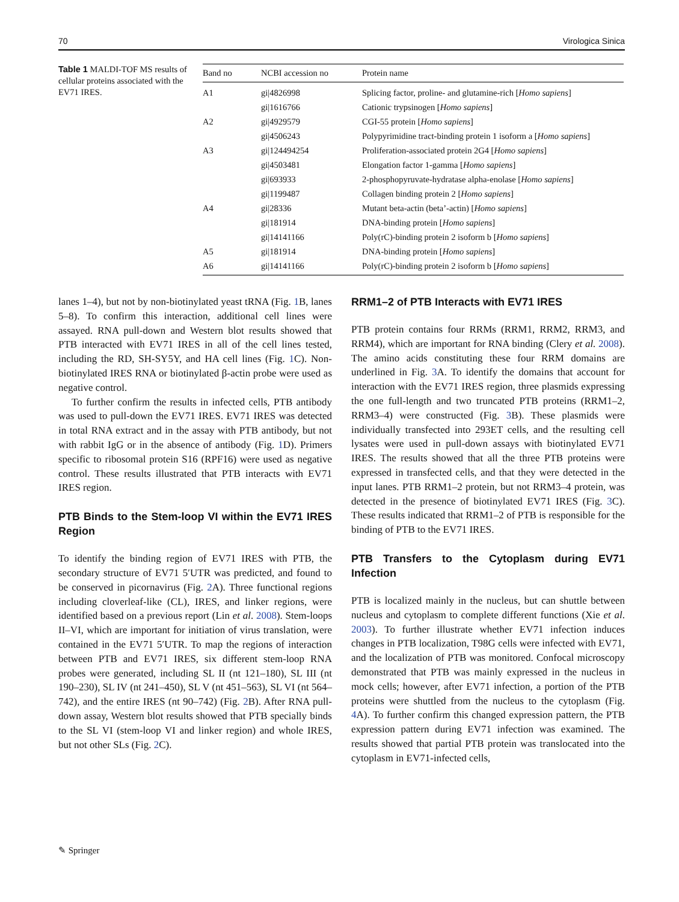70 Virologica Sinica
Table 1 MALDI-TOF MS results of cellular proteins associated with the EV71 IRES.
| Band no | NCBI accession no | Protein name |
| --- | --- | --- |
| A1 | gi/4826998 | Splicing factor, proline- and glutamine-rich [ Homo sapiens ] |
| | gi/1616766 | Cationic trypsinogen [ Homo sapiens ] |
| A2 | gi/4929579 | CGI-55 protein [ Homo sapiens ] |
| | gi/4506243 | Polypyrimidine tract-binding protein 1 isoform a [ Homo sapiens ] |
| A3 | gi/124494254 | Proliferation-associated protein 2G4 [ Homo sapiens ] |
| | gi/4503481 | Elongation factor 1-gamma [ Homo sapiens ] |
| | gi/693933 | 2-phosphopyruvate-hydratase alpha-enolase [ Homo sapiens ] |
| | gi/1199487 | Collagen binding protein 2 [ Homo sapiens ] |
| A4 | gi/28336 | Mutant beta-actin (beta’-actin) [ Homo sapiens ] |
| | gi/181914 | DNA-binding protein [ Homo sapiens ] |
| | gi/14141166 | Poly(rC)-binding protein 2 isoform b [ Homo sapiens ] |
| A5 | gi/181914 | DNA-binding protein [ Homo sapiens ] |
| A6 | gi/14141166 | Poly(rC)-binding protein 2 isoform b [ Homo sapiens ] |
lanes 1–4), but not by non-biotinylated yeast tRNA (Fig. 1 B, lanes 5–8). To confirm this interaction, additional cell lines were assayed. RNA pull-down and Western blot results showed that PTB interacted with EV71 IRES in all of the cell lines tested, including the RD, SH-SY5Y, and HA cell lines (Fig. 1 C). Non-biotinylated IRES RNA or biotinylated β-actin probe were used as negative control.
To further confirm the results in infected cells, PTB antibody was used to pull-down the EV71 IRES. EV71 IRES was detected in total RNA extract and in the assay with PTB antibody, but not with rabbit IgG or in the absence of antibody (Fig. 1 D). Primers specific to ribosomal protein S16 (RPF16) were used as negative control. These results illustrated that PTB interacts with EV71 IRES region.
PTB Binds to the Stem-loop VI within the EV71 IRES Region
To identify the binding region of EV71 IRES with PTB, the secondary structure of EV71 5′UTR was predicted, and found to be conserved in picornavirus (Fig. 2 A). Three functional regions including cloverleaf-like (CL), IRES, and linker regions, were identified based on a previous report (Lin et al. 2008). Stem-loops II–VI, which are important for initiation of virus translation, were contained in the EV71 5′UTR. To map the regions of interaction between PTB and EV71 IRES, six different stem-loop RNA probes were generated, including SL II (nt 121–180), SL III (nt 190–230), SL IV (nt 241–450), SL V (nt 451–563), SL VI (nt 564–742), and the entire IRES (nt 90–742) (Fig. 2 B). After RNA pull-down assay, Western blot results showed that PTB specially binds to the SL VI (stem-loop VI and linker region) and whole IRES, but not other SLs (Fig. 2 C).
RRM1–2 of PTB Interacts with EV71 IRES
PTB protein contains four RRMs (RRM1, RRM2, RRM3, and RRM4), which are important for RNA binding (Clery et al. 2008). The amino acids constituting these four RRM domains are underlined in Fig. 3 A. To identify the domains that account for interaction with the EV71 IRES region, three plasmids expressing the one full-length and two truncated PTB proteins (RRM1–2, RRM3–4) were constructed (Fig. 3 B). These plasmids were individually transfected into 293ET cells, and the resulting cell lysates were used in pull-down assays with biotinylated EV71 IRES. The results showed that all the three PTB proteins were expressed in transfected cells, and that they were detected in the input lanes. PTB RRM1–2 protein, but not RRM3–4 protein, was detected in the presence of biotinylated EV71 IRES (Fig. 3 C). These results indicated that RRM1–2 of PTB is responsible for the binding of PTB to the EV71 IRES.
PTB Transfers to the Cytoplasm during EV71 Infection
PTB is localized mainly in the nucleus, but can shuttle between nucleus and cytoplasm to complete different functions (Xie et al. 2003). To further illustrate whether EV71 infection induces changes in PTB localization, T98G cells were infected with EV71, and the localization of PTB was monitored. Confocal microscopy demonstrated that PTB was mainly expressed in the nucleus in mock cells; however, after EV71 infection, a portion of the PTB proteins were shuttled from the nucleus to the cytoplasm (Fig. 4 A). To further confirm this changed expression pattern, the PTB expression pattern during EV71 infection was examined. The results showed that partial PTB protein was translocated into the cytoplasm in EV71-infected cells,
✎ Springer